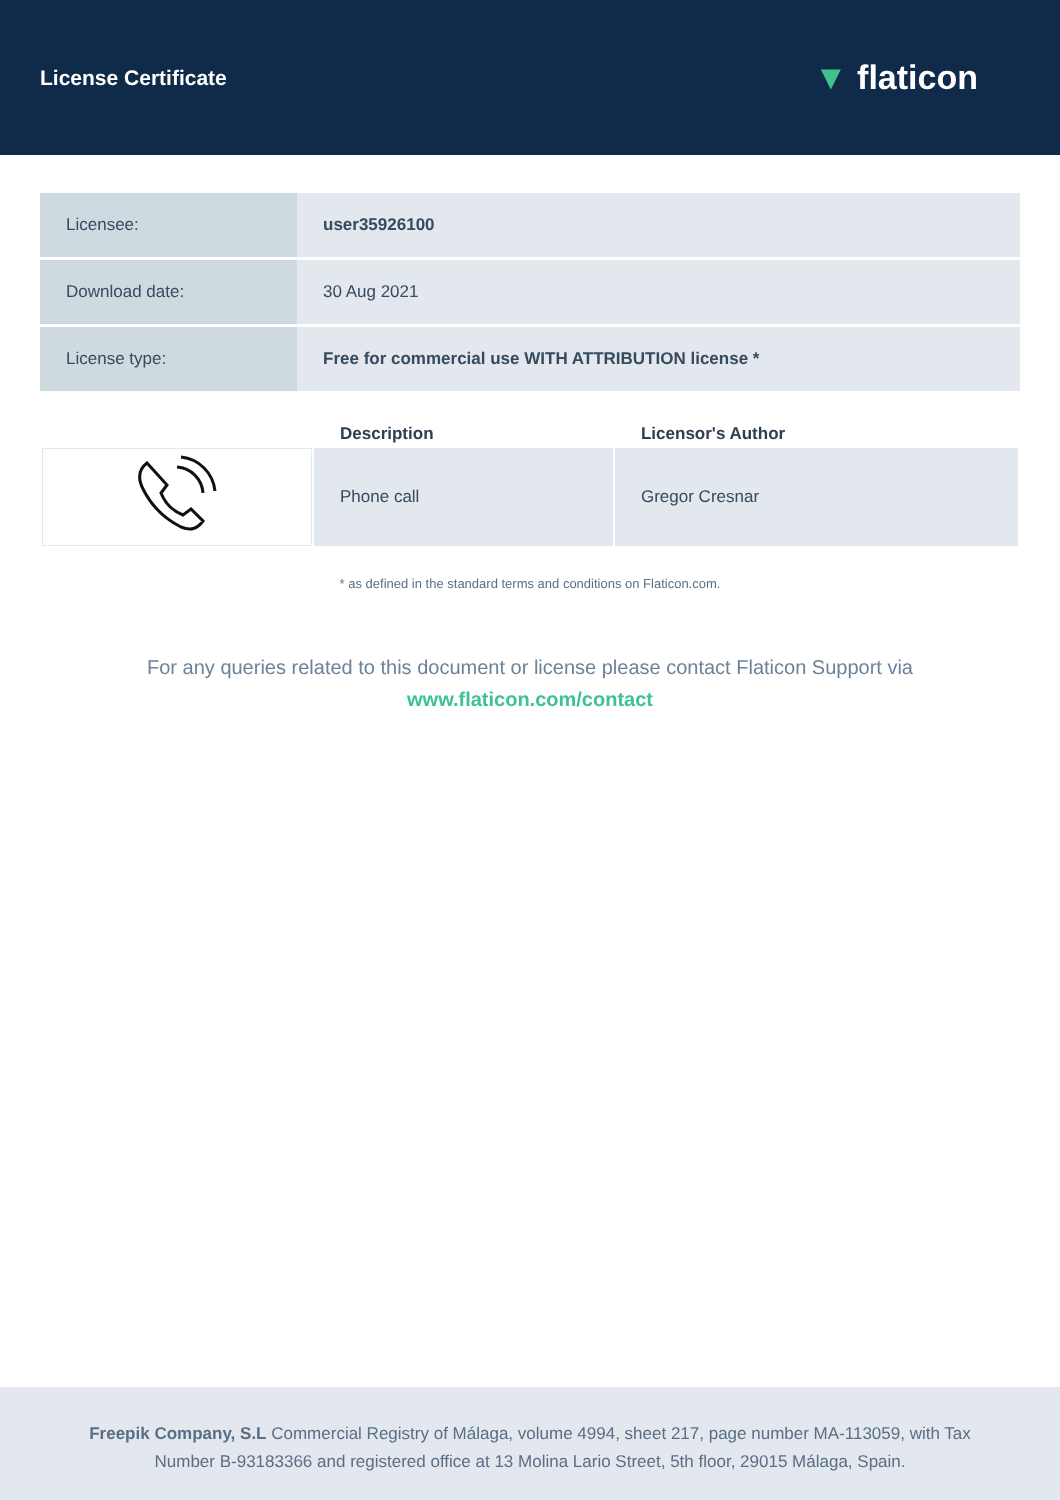License Certificate
▼ flaticon
| Licensee: | user35926100 |
| Download date: | 30 Aug 2021 |
| License type: | Free for commercial use WITH ATTRIBUTION license * |
| | Description | Licensor's Author |
| --- | --- | --- |
| | Phone call | Gregor Cresnar |
* as defined in the standard terms and conditions on Flaticon.com.
For any queries related to this document or license please contact Flaticon Support via
www.flaticon.com/contact
Freepik Company, S.L Commercial Registry of Málaga, volume 4994, sheet 217, page number MA-113059, with Tax Number B-93183366 and registered office at 13 Molina Lario Street, 5th floor, 29015 Málaga, Spain.